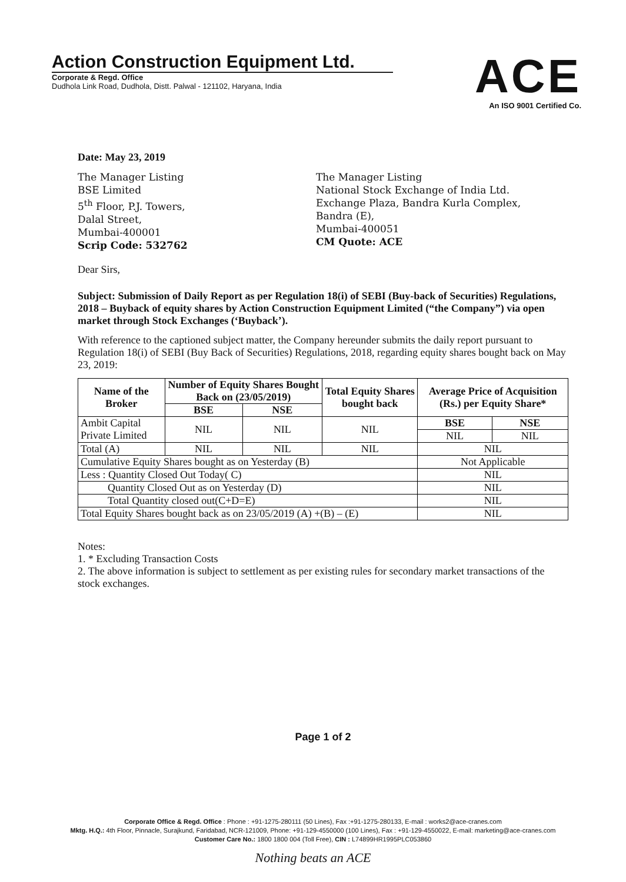Action Construction Equipment Ltd.
Corporate & Regd. Office
Dudhola Link Road, Dudhola, Distt. Palwal - 121102, Haryana, India
ACE
An ISO 9001 Certified Co.
Date: May 23, 2019
The Manager Listing
BSE Limited
5<sup>th</sup> Floor, P.J. Towers,
Dalal Street,
Mumbai-400001
Scrip Code: 532762
The Manager Listing
National Stock Exchange of India Ltd.
Exchange Plaza, Bandra Kurla Complex,
Bandra (E),
Mumbai-400051
CM Quote: ACE
Dear Sirs,
Subject: Submission of Daily Report as per Regulation 18(i) of SEBI (Buy-back of Securities) Regulations, 2018 – Buyback of equity shares by Action Construction Equipment Limited (“the Company”) via open market through Stock Exchanges (‘Buyback’).
With reference to the captioned subject matter, the Company hereunder submits the daily report pursuant to Regulation 18(i) of SEBI (Buy Back of Securities) Regulations, 2018, regarding equity shares bought back on May 23, 2019:
| Name of the Broker | Number of Equity Shares Bought Back on (23/05/2019) | | Total Equity Shares bought back | Average Price of Acquisition (Rs.) per Equity Share* | |
| --- | --- | --- | --- | --- | --- |
| | BSE | NSE | | | |
| Ambit Capital Private Limited | NIL | NIL | NIL | BSE | NSE |
| | | | | NIL | NIL |
| Total (A) | NIL | NIL | NIL | NIL | |
| Cumulative Equity Shares bought as on Yesterday (B) | | | | Not Applicable | |
| Less : Quantity Closed Out Today( C) | | | | NIL | |
| Quantity Closed Out as on Yesterday (D) | | | | NIL | |
| Total Quantity closed out(C+D=E) | | | | NIL | |
| Total Equity Shares bought back as on 23/05/2019 (A) +(B) – (E) | | | | NIL | |
Notes:
1. * Excluding Transaction Costs
2. The above information is subject to settlement as per existing rules for secondary market transactions of the stock exchanges.
Page 1 of 2
Corporate Office & Regd. Office : Phone : +91-1275-280111 (50 Lines), Fax :+91-1275-280133, E-mail : works2@ace-cranes.com
Mktg. H.Q.: 4th Floor, Pinnacle, Surajkund, Faridabad, NCR-121009, Phone: +91-129-4550000 (100 Lines), Fax : +91-129-4550022, E-mail: marketing@ace-cranes.com
Customer Care No.: 1800 1800 004 (Toll Free), CIN : L74899HR1995PLC053860
Nothing beats an ACE